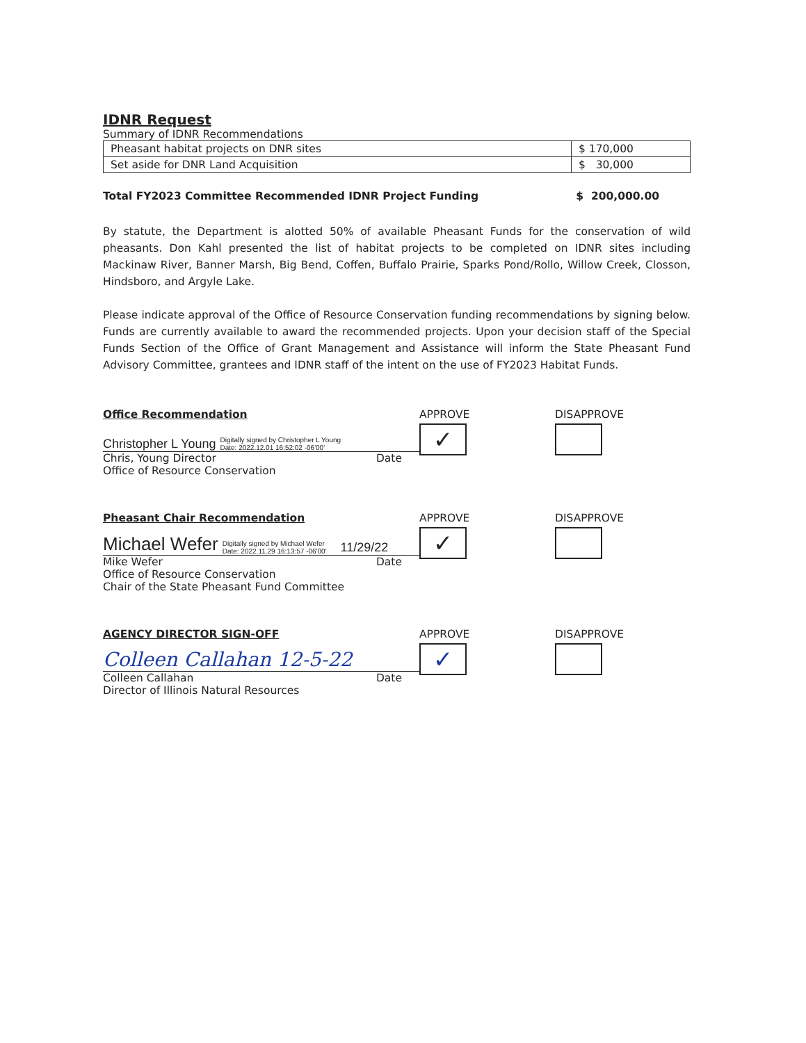IDNR Request
Summary of IDNR Recommendations
| Pheasant habitat projects on DNR sites | $ 170,000 |
| Set aside for DNR Land Acquisition | $ 30,000 |
Total FY2023 Committee Recommended IDNR Project Funding $ 200,000.00
By statute, the Department is alotted 50% of available Pheasant Funds for the conservation of wild pheasants. Don Kahl presented the list of habitat projects to be completed on IDNR sites including Mackinaw River, Banner Marsh, Big Bend, Coffen, Buffalo Prairie, Sparks Pond/Rollo, Willow Creek, Closson, Hindsboro, and Argyle Lake.
Please indicate approval of the Office of Resource Conservation funding recommendations by signing below. Funds are currently available to award the recommended projects. Upon your decision staff of the Special Funds Section of the Office of Grant Management and Assistance will inform the State Pheasant Fund Advisory Committee, grantees and IDNR staff of the intent on the use of FY2023 Habitat Funds.
Office Recommendation
Christopher L Young Digitally signed by Christopher L Young
Date: 2022.12.01 16:52:02 -06'00'
Chris, Young Director Date
Office of Resource Conservation
APPROVE
✓
DISAPPROVE
Pheasant Chair Recommendation
Michael Wefer Digitally signed by Michael Wefer
Date: 2022.11.29 16:13:57 -06'00' 11/29/22
Mike Wefer Date
Office of Resource Conservation
Chair of the State Pheasant Fund Committee
APPROVE
✓
DISAPPROVE
AGENCY DIRECTOR SIGN-OFF
Colleen Callahan 12-5-22
Colleen Callahan Date
Director of Illinois Natural Resources
APPROVE
✓
DISAPPROVE